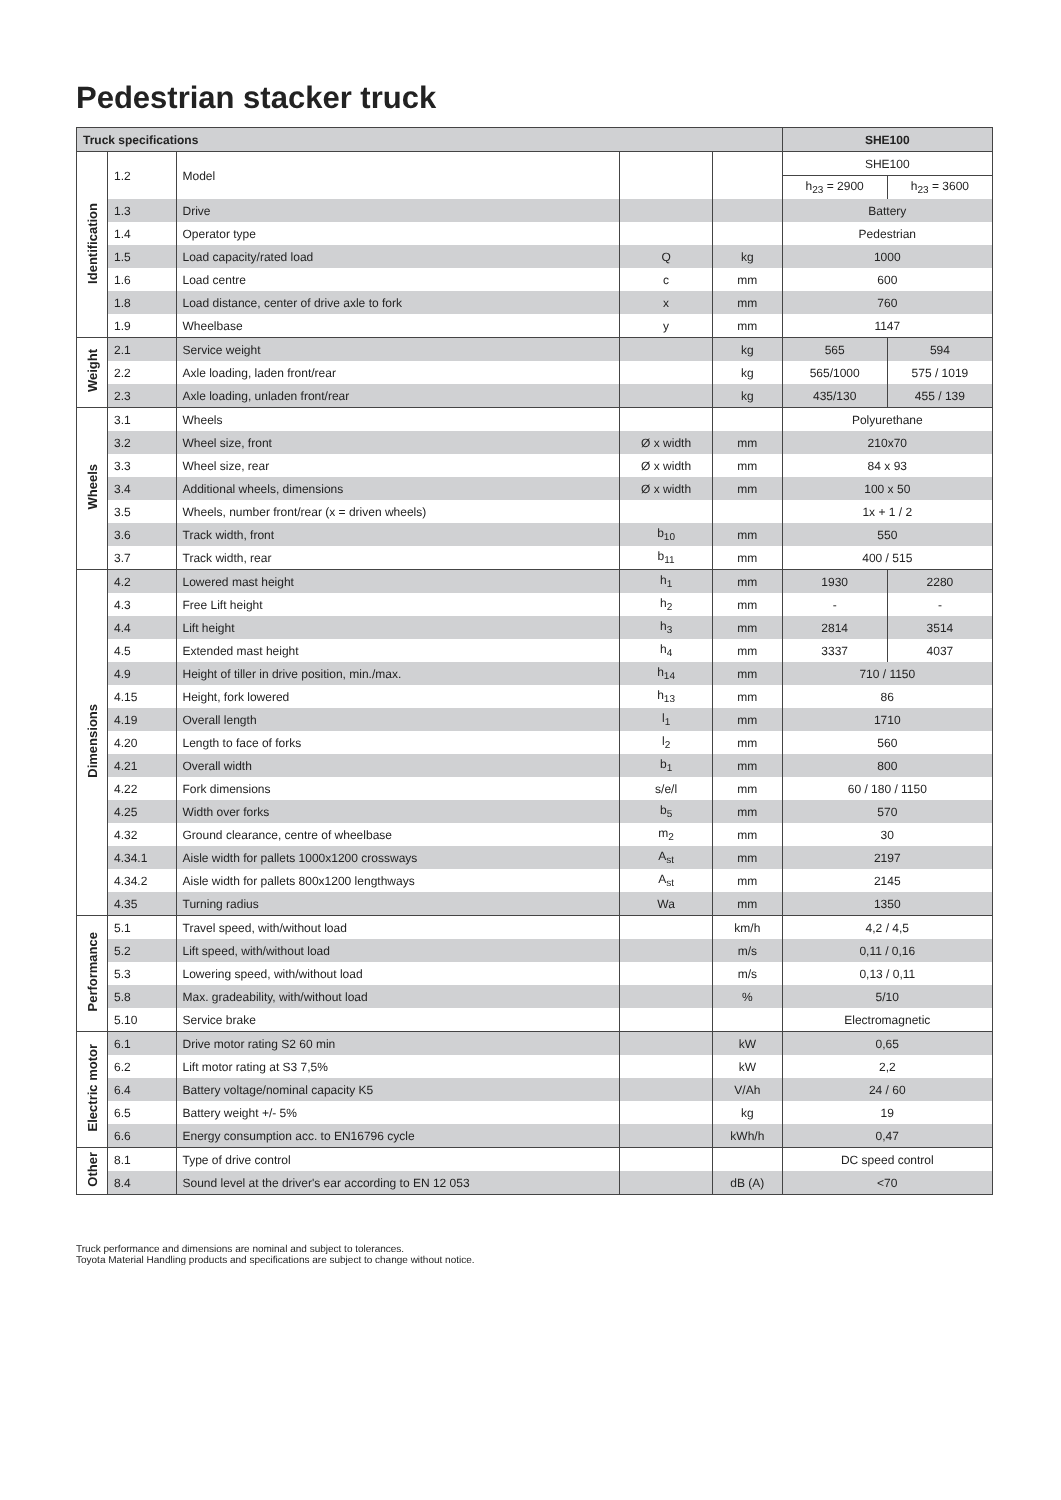Pedestrian stacker truck
| Truck specifications | | | | | SHE100 | |
| --- | --- | --- | --- | --- | --- | --- |
| Identification | 1.2 | Model | | | SHE100 | |
| | | | | | h<sub>23</sub> = 2900 | h<sub>23</sub> = 3600 |
| | 1.3 | Drive | | | Battery | |
| | 1.4 | Operator type | | | Pedestrian | |
| | 1.5 | Load capacity/rated load | Q | kg | 1000 | |
| | 1.6 | Load centre | c | mm | 600 | |
| | 1.8 | Load distance, center of drive axle to fork | x | mm | 760 | |
| | 1.9 | Wheelbase | y | mm | 1147 | |
| Weight | 2.1 | Service weight | | kg | 565 | 594 |
| | 2.2 | Axle loading, laden front/rear | | kg | 565/1000 | 575 / 1019 |
| | 2.3 | Axle loading, unladen front/rear | | kg | 435/130 | 455 / 139 |
| Wheels | 3.1 | Wheels | | | Polyurethane | |
| | 3.2 | Wheel size, front | Ø x width | mm | 210x70 | |
| | 3.3 | Wheel size, rear | Ø x width | mm | 84 x 93 | |
| | 3.4 | Additional wheels, dimensions | Ø x width | mm | 100 x 50 | |
| | 3.5 | Wheels, number front/rear (x = driven wheels) | | | 1x + 1 / 2 | |
| | 3.6 | Track width, front | b<sub>10</sub> | mm | 550 | |
| | 3.7 | Track width, rear | b<sub>11</sub> | mm | 400 / 515 | |
| Dimensions | 4.2 | Lowered mast height | h<sub>1</sub> | mm | 1930 | 2280 |
| | 4.3 | Free Lift height | h<sub>2</sub> | mm | - | - |
| | 4.4 | Lift height | h<sub>3</sub> | mm | 2814 | 3514 |
| | 4.5 | Extended mast height | h<sub>4</sub> | mm | 3337 | 4037 |
| | 4.9 | Height of tiller in drive position, min./max. | h<sub>14</sub> | mm | 710 / 1150 | |
| | 4.15 | Height, fork lowered | h<sub>13</sub> | mm | 86 | |
| | 4.19 | Overall length | l<sub>1</sub> | mm | 1710 | |
| | 4.20 | Length to face of forks | l<sub>2</sub> | mm | 560 | |
| | 4.21 | Overall width | b<sub>1</sub> | mm | 800 | |
| | 4.22 | Fork dimensions | s/e/l | mm | 60 / 180 / 1150 | |
| | 4.25 | Width over forks | b<sub>5</sub> | mm | 570 | |
| | 4.32 | Ground clearance, centre of wheelbase | m<sub>2</sub> | mm | 30 | |
| | 4.34.1 | Aisle width for pallets 1000x1200 crossways | A<sub>st</sub> | mm | 2197 | |
| | 4.34.2 | Aisle width for pallets 800x1200 lengthways | A<sub>st</sub> | mm | 2145 | |
| | 4.35 | Turning radius | Wa | mm | 1350 | |
| Performance | 5.1 | Travel speed, with/without load | | km/h | 4,2 / 4,5 | |
| | 5.2 | Lift speed, with/without load | | m/s | 0,11 / 0,16 | |
| | 5.3 | Lowering speed, with/without load | | m/s | 0,13 / 0,11 | |
| | 5.8 | Max. gradeability, with/without load | | % | 5/10 | |
| | 5.10 | Service brake | | | Electromagnetic | |
| Electric motor | 6.1 | Drive motor rating S2 60 min | | kW | 0,65 | |
| | 6.2 | Lift motor rating at S3 7,5% | | kW | 2,2 | |
| | 6.4 | Battery voltage/nominal capacity K5 | | V/Ah | 24 / 60 | |
| | 6.5 | Battery weight +/- 5% | | kg | 19 | |
| | 6.6 | Energy consumption acc. to EN16796 cycle | | kWh/h | 0,47 | |
| Other | 8.1 | Type of drive control | | | DC speed control | |
| | 8.4 | Sound level at the driver's ear according to EN 12 053 | | dB (A) | <70 | |
Truck performance and dimensions are nominal and subject to tolerances.
Toyota Material Handling products and specifications are subject to change without notice.